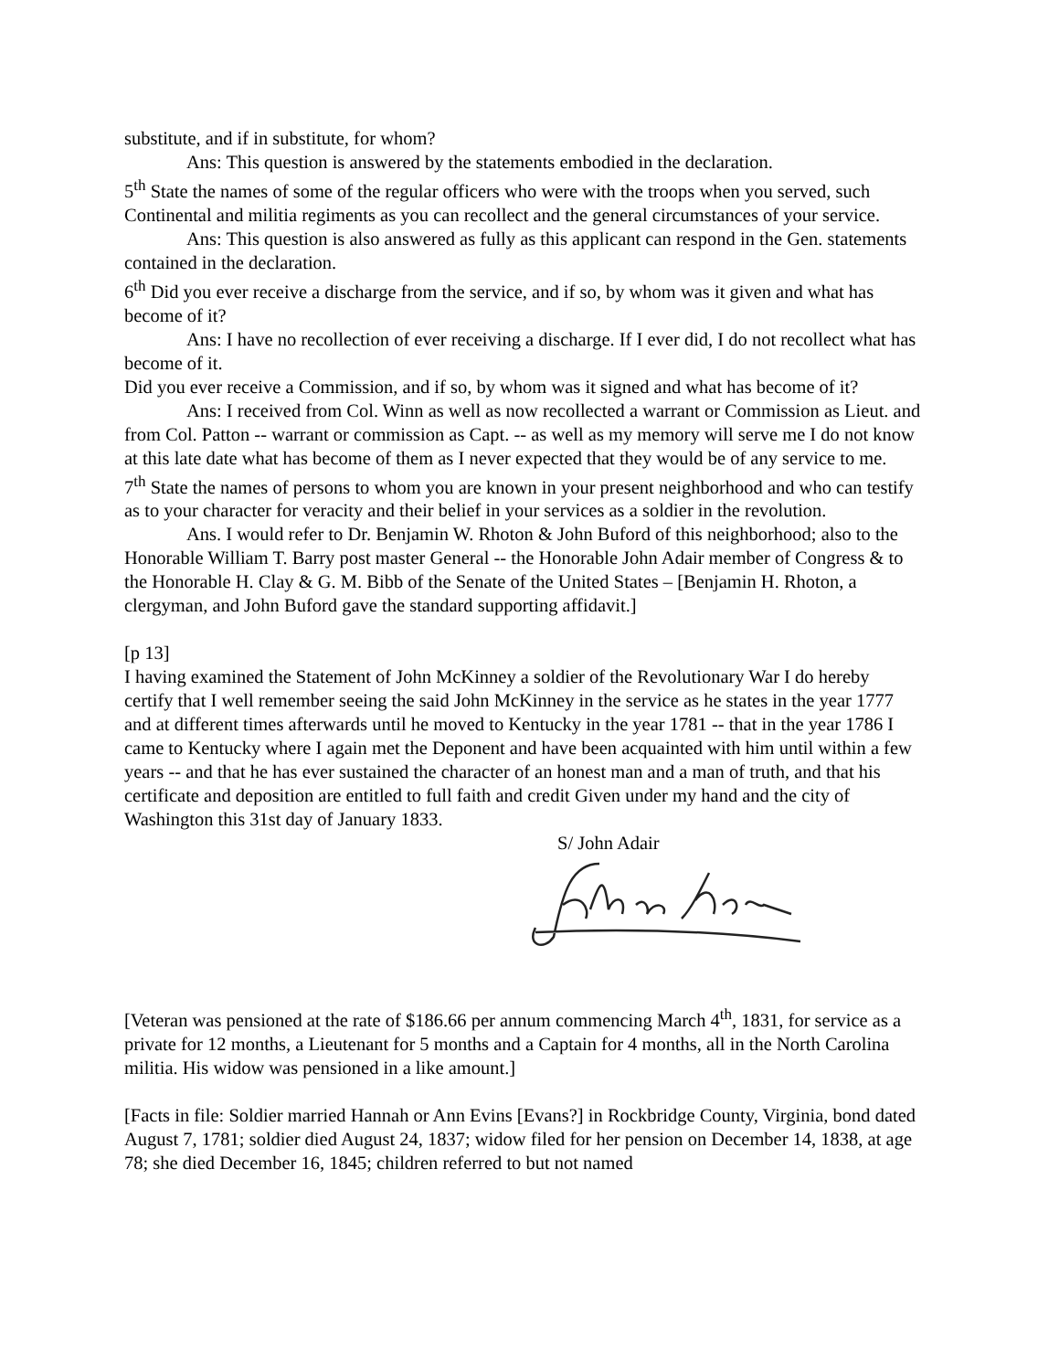substitute, and if in substitute, for whom?
Ans: This question is answered by the statements embodied in the declaration.
5<sup>th</sup> State the names of some of the regular officers who were with the troops when you served, such Continental and militia regiments as you can recollect and the general circumstances of your service.
Ans: This question is also answered as fully as this applicant can respond in the Gen. statements contained in the declaration.
6<sup>th</sup> Did you ever receive a discharge from the service, and if so, by whom was it given and what has become of it?
Ans: I have no recollection of ever receiving a discharge. If I ever did, I do not recollect what has become of it.
Did you ever receive a Commission, and if so, by whom was it signed and what has become of it?
Ans: I received from Col. Winn as well as now recollected a warrant or Commission as Lieut. and from Col. Patton -- warrant or commission as Capt. -- as well as my memory will serve me I do not know at this late date what has become of them as I never expected that they would be of any service to me.
7<sup>th</sup> State the names of persons to whom you are known in your present neighborhood and who can testify as to your character for veracity and their belief in your services as a soldier in the revolution.
Ans. I would refer to Dr. Benjamin W. Rhoton & John Buford of this neighborhood; also to the Honorable William T. Barry post master General -- the Honorable John Adair member of Congress & to the Honorable H. Clay & G. M. Bibb of the Senate of the United States – [Benjamin H. Rhoton, a clergyman, and John Buford gave the standard supporting affidavit.]
[p 13]
I having examined the Statement of John McKinney a soldier of the Revolutionary War I do hereby certify that I well remember seeing the said John McKinney in the service as he states in the year 1777 and at different times afterwards until he moved to Kentucky in the year 1781 -- that in the year 1786 I came to Kentucky where I again met the Deponent and have been acquainted with him until within a few years -- and that he has ever sustained the character of an honest man and a man of truth, and that his certificate and deposition are entitled to full faith and credit Given under my hand and the city of Washington this 31st day of January 1833.
S/ John Adair
[Veteran was pensioned at the rate of $186.66 per annum commencing March 4<sup>th</sup>, 1831, for service as a private for 12 months, a Lieutenant for 5 months and a Captain for 4 months, all in the North Carolina militia. His widow was pensioned in a like amount.]
[Facts in file: Soldier married Hannah or Ann Evins [Evans?] in Rockbridge County, Virginia, bond dated August 7, 1781; soldier died August 24, 1837; widow filed for her pension on December 14, 1838, at age 78; she died December 16, 1845; children referred to but not named